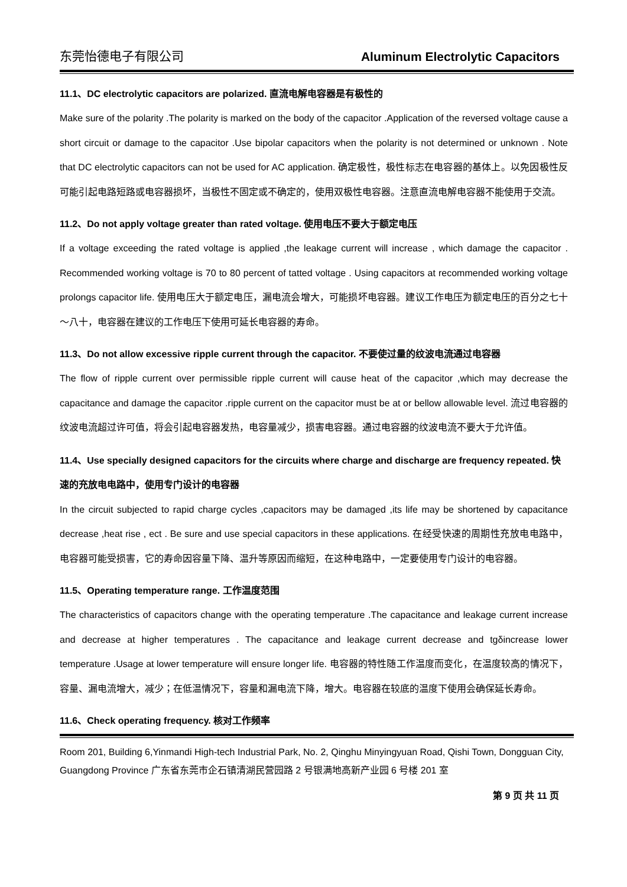东莞怡德电子有限公司 Aluminum Electrolytic Capacitors
11.1、DC electrolytic capacitors are polarized. 直流电解电容器是有极性的
Make sure of the polarity .The polarity is marked on the body of the capacitor .Application of the reversed voltage cause a short circuit or damage to the capacitor .Use bipolar capacitors when the polarity is not determined or unknown . Note that DC electrolytic capacitors can not be used for AC application. 确定极性，极性标志在电容器的基体上。以免因极性反可能引起电路短路或电容器损坏，当极性不固定或不确定的，使用双极性电容器。注意直流电解电容器不能使用于交流。
11.2、Do not apply voltage greater than rated voltage. 使用电压不要大于额定电压
If a voltage exceeding the rated voltage is applied ,the leakage current will increase , which damage the capacitor . Recommended working voltage is 70 to 80 percent of tatted voltage . Using capacitors at recommended working voltage prolongs capacitor life. 使用电压大于额定电压，漏电流会增大，可能损坏电容器。建议工作电压为额定电压的百分之七十～八十，电容器在建议的工作电压下使用可延长电容器的寿命。
11.3、Do not allow excessive ripple current through the capacitor. 不要使过量的纹波电流通过电容器
The flow of ripple current over permissible ripple current will cause heat of the capacitor ,which may decrease the capacitance and damage the capacitor .ripple current on the capacitor must be at or bellow allowable level. 流过电容器的纹波电流超过许可值，将会引起电容器发热，电容量减少，损害电容器。通过电容器的纹波电流不要大于允许值。
11.4、Use specially designed capacitors for the circuits where charge and discharge are frequency repeated. 快速的充放电电路中，使用专门设计的电容器
In the circuit subjected to rapid charge cycles ,capacitors may be damaged ,its life may be shortened by capacitance decrease ,heat rise , ect . Be sure and use special capacitors in these applications. 在经受快速的周期性充放电电路中，电容器可能受损害，它的寿命因容量下降、温升等原因而缩短，在这种电路中，一定要使用专门设计的电容器。
11.5、Operating temperature range. 工作温度范围
The characteristics of capacitors change with the operating temperature .The capacitance and leakage current increase and decrease at higher temperatures . The capacitance and leakage current decrease and tgδincrease lower temperature .Usage at lower temperature will ensure longer life. 电容器的特性随工作温度而变化，在温度较高的情况下，容量、漏电流增大，减少；在低温情况下，容量和漏电流下降，增大。电容器在较底的温度下使用会确保延长寿命。
11.6、Check operating frequency. 核对工作频率
Room 201, Building 6,Yinmandi High-tech Industrial Park, No. 2, Qinghu Minyingyuan Road, Qishi Town, Dongguan City, Guangdong Province 广东省东莞市企石镇清湖民营园路 2 号银满地高新产业园 6 号楼 201 室
第 9 页 共 11 页